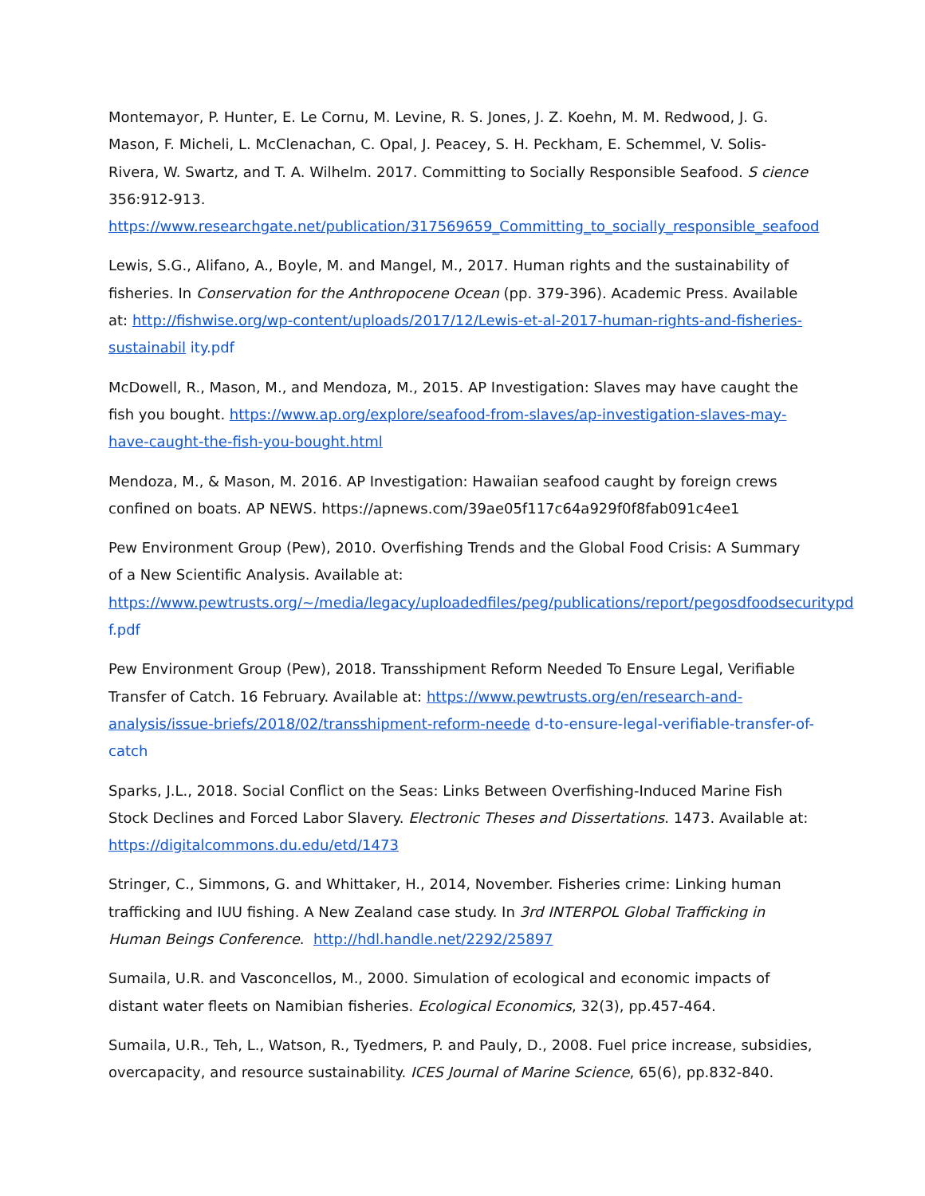Montemayor, P. Hunter, E. Le Cornu, M. Levine, R. S. Jones, J. Z. Koehn, M. M. Redwood, J. G. Mason, F. Micheli, L. McClenachan, C. Opal, J. Peacey, S. H. Peckham, E. Schemmel, V. Solis-Rivera, W. Swartz, and T. A. Wilhelm. 2017. Committing to Socially Responsible Seafood. S cience 356:912-913. https://www.researchgate.net/publication/317569659_Committing_to_socially_responsible_seafood
Lewis, S.G., Alifano, A., Boyle, M. and Mangel, M., 2017. Human rights and the sustainability of fisheries. In Conservation for the Anthropocene Ocean (pp. 379-396). Academic Press. Available at: http://fishwise.org/wp-content/uploads/2017/12/Lewis-et-al-2017-human-rights-and-fisheries-sustainabil ity.pdf
McDowell, R., Mason, M., and Mendoza, M., 2015. AP Investigation: Slaves may have caught the fish you bought. https://www.ap.org/explore/seafood-from-slaves/ap-investigation-slaves-may-have-caught-the-fish-you-bought.html
Mendoza, M., & Mason, M. 2016. AP Investigation: Hawaiian seafood caught by foreign crews confined on boats. AP NEWS. https://apnews.com/39ae05f117c64a929f0f8fab091c4ee1
Pew Environment Group (Pew), 2010. Overfishing Trends and the Global Food Crisis: A Summary of a New Scientific Analysis. Available at: https://www.pewtrusts.org/~/media/legacy/uploadedfiles/peg/publications/report/pegosdfoodsecuritypd f.pdf
Pew Environment Group (Pew), 2018. Transshipment Reform Needed To Ensure Legal, Verifiable Transfer of Catch. 16 February. Available at: https://www.pewtrusts.org/en/research-and-analysis/issue-briefs/2018/02/transshipment-reform-neede d-to-ensure-legal-verifiable-transfer-of-catch
Sparks, J.L., 2018. Social Conflict on the Seas: Links Between Overfishing-Induced Marine Fish Stock Declines and Forced Labor Slavery. Electronic Theses and Dissertations. 1473. Available at: https://digitalcommons.du.edu/etd/1473
Stringer, C., Simmons, G. and Whittaker, H., 2014, November. Fisheries crime: Linking human trafficking and IUU fishing. A New Zealand case study. In 3rd INTERPOL Global Trafficking in Human Beings Conference. http://hdl.handle.net/2292/25897
Sumaila, U.R. and Vasconcellos, M., 2000. Simulation of ecological and economic impacts of distant water fleets on Namibian fisheries. Ecological Economics, 32(3), pp.457-464.
Sumaila, U.R., Teh, L., Watson, R., Tyedmers, P. and Pauly, D., 2008. Fuel price increase, subsidies, overcapacity, and resource sustainability. ICES Journal of Marine Science, 65(6), pp.832-840.